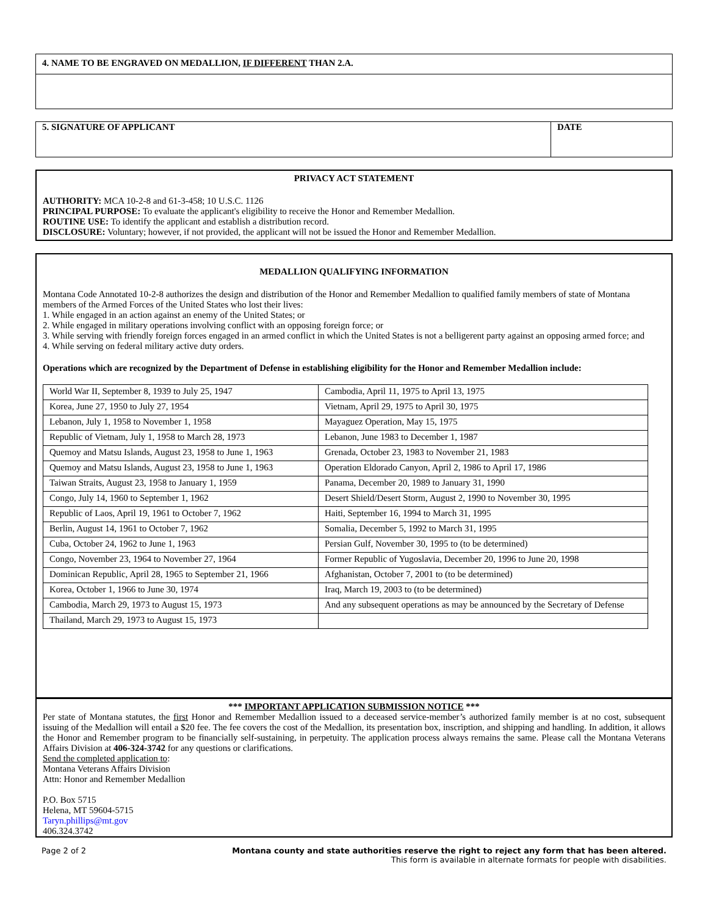4. NAME TO BE ENGRAVED ON MEDALLION, IF DIFFERENT THAN 2.A.
5. SIGNATURE OF APPLICANT DATE
PRIVACY ACT STATEMENT
AUTHORITY: MCA 10-2-8 and 61-3-458; 10 U.S.C. 1126
PRINCIPAL PURPOSE: To evaluate the applicant's eligibility to receive the Honor and Remember Medallion.
ROUTINE USE: To identify the applicant and establish a distribution record.
DISCLOSURE: Voluntary; however, if not provided, the applicant will not be issued the Honor and Remember Medallion.
MEDALLION QUALIFYING INFORMATION
Montana Code Annotated 10-2-8 authorizes the design and distribution of the Honor and Remember Medallion to qualified family members of state of Montana members of the Armed Forces of the United States who lost their lives:
1. While engaged in an action against an enemy of the United States; or
2. While engaged in military operations involving conflict with an opposing foreign force; or
3. While serving with friendly foreign forces engaged in an armed conflict in which the United States is not a belligerent party against an opposing armed force; and
4. While serving on federal military active duty orders.
Operations which are recognized by the Department of Defense in establishing eligibility for the Honor and Remember Medallion include:
| World War II, September 8, 1939 to July 25, 1947 | Cambodia, April 11, 1975 to April 13, 1975 |
| Korea, June 27, 1950 to July 27, 1954 | Vietnam, April 29, 1975 to April 30, 1975 |
| Lebanon, July 1, 1958 to November 1, 1958 | Mayaguez Operation, May 15, 1975 |
| Republic of Vietnam, July 1, 1958 to March 28, 1973 | Lebanon, June 1983 to December 1, 1987 |
| Quemoy and Matsu Islands, August 23, 1958 to June 1, 1963 | Grenada, October 23, 1983 to November 21, 1983 |
| Quemoy and Matsu Islands, August 23, 1958 to June 1, 1963 | Operation Eldorado Canyon, April 2, 1986 to April 17, 1986 |
| Taiwan Straits, August 23, 1958 to January 1, 1959 | Panama, December 20, 1989 to January 31, 1990 |
| Congo, July 14, 1960 to September 1, 1962 | Desert Shield/Desert Storm, August 2, 1990 to November 30, 1995 |
| Republic of Laos, April 19, 1961 to October 7, 1962 | Haiti, September 16, 1994 to March 31, 1995 |
| Berlin, August 14, 1961 to October 7, 1962 | Somalia, December 5, 1992 to March 31, 1995 |
| Cuba, October 24, 1962 to June 1, 1963 | Persian Gulf, November 30, 1995 to (to be determined) |
| Congo, November 23, 1964 to November 27, 1964 | Former Republic of Yugoslavia, December 20, 1996 to June 20, 1998 |
| Dominican Republic, April 28, 1965 to September 21, 1966 | Afghanistan, October 7, 2001 to (to be determined) |
| Korea, October 1, 1966 to June 30, 1974 | Iraq, March 19, 2003 to (to be determined) |
| Cambodia, March 29, 1973 to August 15, 1973 | And any subsequent operations as may be announced by the Secretary of Defense |
| Thailand, March 29, 1973 to August 15, 1973 | |
*** IMPORTANT APPLICATION SUBMISSION NOTICE ***
Per state of Montana statutes, the first Honor and Remember Medallion issued to a deceased service-member’s authorized family member is at no cost, subsequent issuing of the Medallion will entail a $20 fee. The fee covers the cost of the Medallion, its presentation box, inscription, and shipping and handling. In addition, it allows the Honor and Remember program to be financially self-sustaining, in perpetuity. The application process always remains the same. Please call the Montana Veterans Affairs Division at 406-324-3742 for any questions or clarifications.
Send the completed application to:
Montana Veterans Affairs Division
Attn: Honor and Remember Medallion
P.O. Box 5715
Helena, MT 59604-5715
Taryn.phillips@mt.gov
406.324.3742
Page 2 of 2 Montana county and state authorities reserve the right to reject any form that has been altered.
This form is available in alternate formats for people with disabilities.